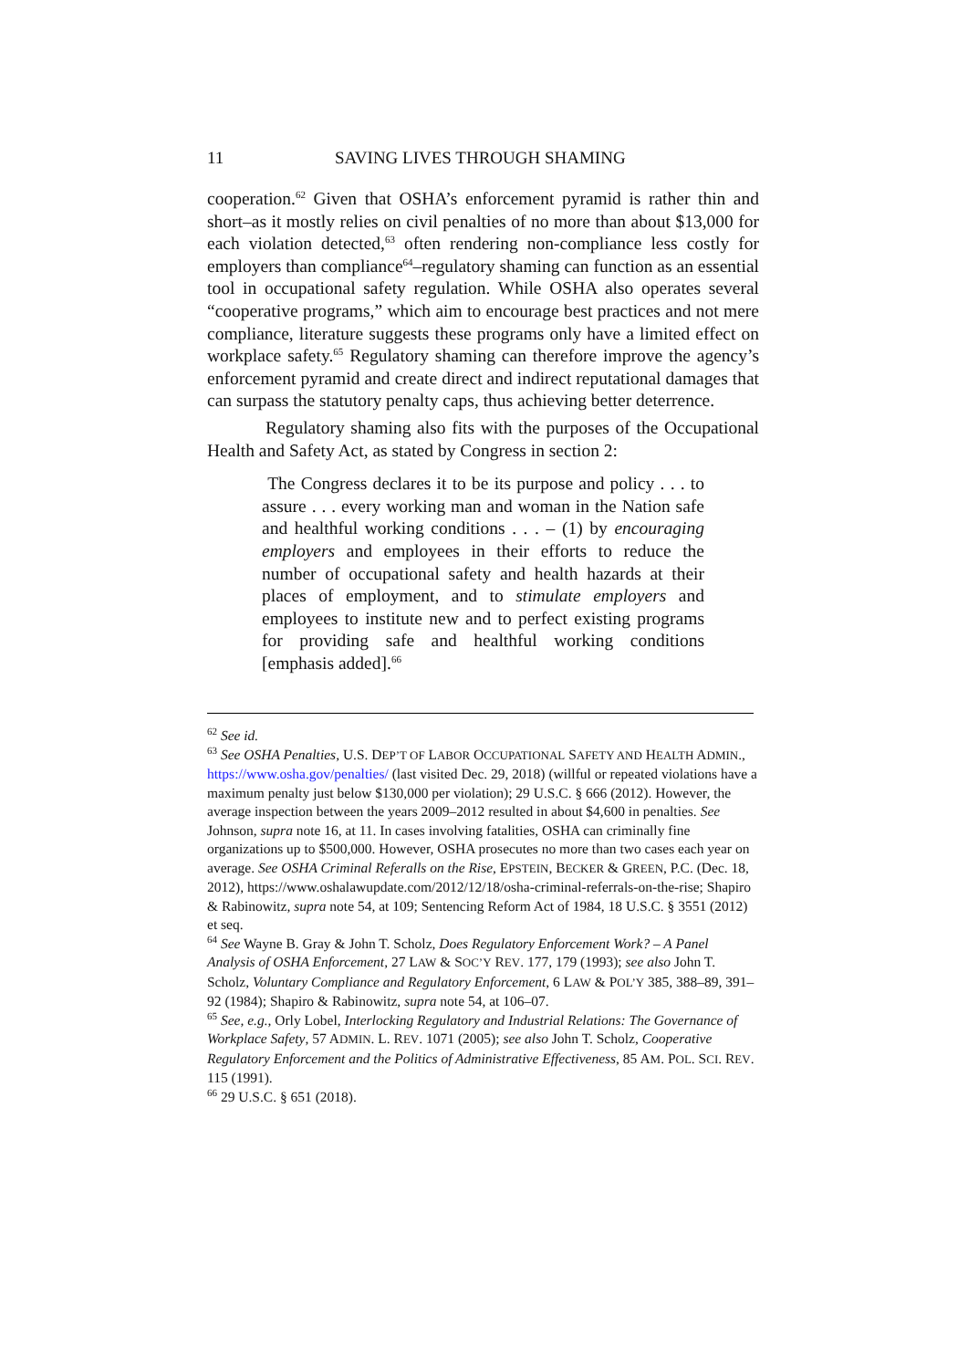11 SAVING LIVES THROUGH SHAMING
cooperation.<sup>62</sup> Given that OSHA’s enforcement pyramid is rather thin and short–as it mostly relies on civil penalties of no more than about $13,000 for each violation detected,<sup>63</sup> often rendering non-compliance less costly for employers than compliance<sup>64</sup>–regulatory shaming can function as an essential tool in occupational safety regulation. While OSHA also operates several “cooperative programs,” which aim to encourage best practices and not mere compliance, literature suggests these programs only have a limited effect on workplace safety.<sup>65</sup> Regulatory shaming can therefore improve the agency’s enforcement pyramid and create direct and indirect reputational damages that can surpass the statutory penalty caps, thus achieving better deterrence.
Regulatory shaming also fits with the purposes of the Occupational Health and Safety Act, as stated by Congress in section 2:
The Congress declares it to be its purpose and policy . . . to assure . . . every working man and woman in the Nation safe and healthful working conditions . . . – (1) by encouraging employers and employees in their efforts to reduce the number of occupational safety and health hazards at their places of employment, and to stimulate employers and employees to institute new and to perfect existing programs for providing safe and healthful working conditions [emphasis added].<sup>66</sup>
<sup>62</sup> See id.
<sup>63</sup> See OSHA Penalties, U.S. DEP’T OF LABOR OCCUPATIONAL SAFETY AND HEALTH ADMIN., https://www.osha.gov/penalties/ (last visited Dec. 29, 2018) (willful or repeated violations have a maximum penalty just below $130,000 per violation); 29 U.S.C. § 666 (2012). However, the average inspection between the years 2009–2012 resulted in about $4,600 in penalties. See Johnson, supra note 16, at 11. In cases involving fatalities, OSHA can criminally fine organizations up to $500,000. However, OSHA prosecutes no more than two cases each year on average. See OSHA Criminal Referalls on the Rise, EPSTEIN, BECKER & GREEN, P.C. (Dec. 18, 2012), https://www.oshalawupdate.com/2012/12/18/osha-criminal-referrals-on-the-rise; Shapiro & Rabinowitz, supra note 54, at 109; Sentencing Reform Act of 1984, 18 U.S.C. § 3551 (2012) et seq.
<sup>64</sup> See Wayne B. Gray & John T. Scholz, Does Regulatory Enforcement Work? – A Panel Analysis of OSHA Enforcement, 27 LAW & SOC’Y REV. 177, 179 (1993); see also John T. Scholz, Voluntary Compliance and Regulatory Enforcement, 6 LAW & POL’Y 385, 388–89, 391–92 (1984); Shapiro & Rabinowitz, supra note 54, at 106–07.
<sup>65</sup> See, e.g., Orly Lobel, Interlocking Regulatory and Industrial Relations: The Governance of Workplace Safety, 57 ADMIN. L. REV. 1071 (2005); see also John T. Scholz, Cooperative Regulatory Enforcement and the Politics of Administrative Effectiveness, 85 AM. POL. SCI. REV. 115 (1991).
<sup>66</sup> 29 U.S.C. § 651 (2018).